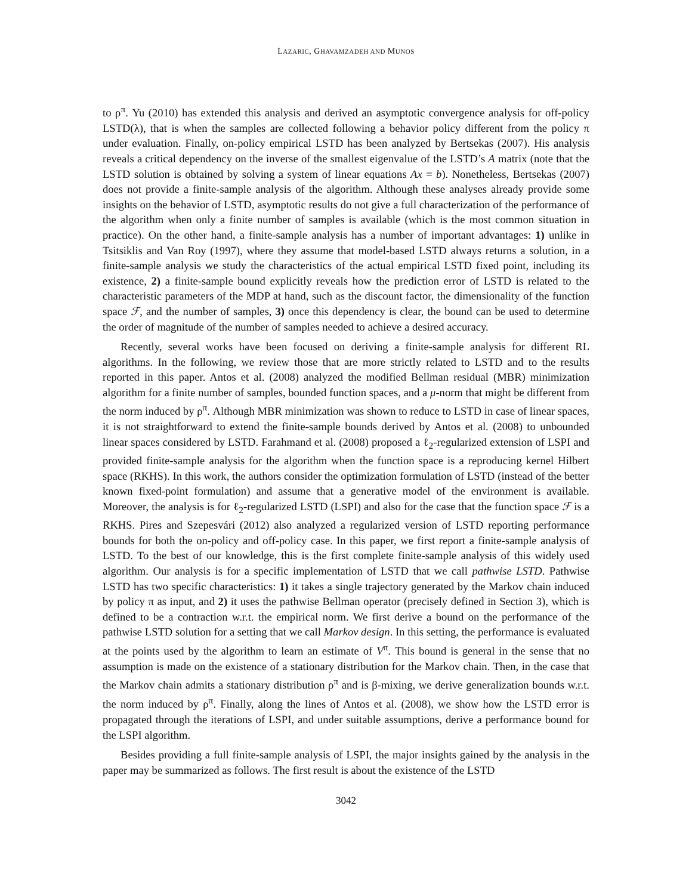LAZARIC, GHAVAMZADEH AND MUNOS
to ρ<sup>π</sup>. Yu (2010) has extended this analysis and derived an asymptotic convergence analysis for off-policy LSTD(λ), that is when the samples are collected following a behavior policy different from the policy π under evaluation. Finally, on-policy empirical LSTD has been analyzed by Bertsekas (2007). His analysis reveals a critical dependency on the inverse of the smallest eigenvalue of the LSTD’s A matrix (note that the LSTD solution is obtained by solving a system of linear equations Ax = b). Nonetheless, Bertsekas (2007) does not provide a finite-sample analysis of the algorithm. Although these analyses already provide some insights on the behavior of LSTD, asymptotic results do not give a full characterization of the performance of the algorithm when only a finite number of samples is available (which is the most common situation in practice). On the other hand, a finite-sample analysis has a number of important advantages: 1) unlike in Tsitsiklis and Van Roy (1997), where they assume that model-based LSTD always returns a solution, in a finite-sample analysis we study the characteristics of the actual empirical LSTD fixed point, including its existence, 2) a finite-sample bound explicitly reveals how the prediction error of LSTD is related to the characteristic parameters of the MDP at hand, such as the discount factor, the dimensionality of the function space ℱ, and the number of samples, 3) once this dependency is clear, the bound can be used to determine the order of magnitude of the number of samples needed to achieve a desired accuracy.
Recently, several works have been focused on deriving a finite-sample analysis for different RL algorithms. In the following, we review those that are more strictly related to LSTD and to the results reported in this paper. Antos et al. (2008) analyzed the modified Bellman residual (MBR) minimization algorithm for a finite number of samples, bounded function spaces, and a μ-norm that might be different from the norm induced by ρ<sup>π</sup>. Although MBR minimization was shown to reduce to LSTD in case of linear spaces, it is not straightforward to extend the finite-sample bounds derived by Antos et al. (2008) to unbounded linear spaces considered by LSTD. Farahmand et al. (2008) proposed a ℓ<sub>2</sub>-regularized extension of LSPI and provided finite-sample analysis for the algorithm when the function space is a reproducing kernel Hilbert space (RKHS). In this work, the authors consider the optimization formulation of LSTD (instead of the better known fixed-point formulation) and assume that a generative model of the environment is available. Moreover, the analysis is for ℓ<sub>2</sub>-regularized LSTD (LSPI) and also for the case that the function space ℱ is a RKHS. Pires and Szepesvári (2012) also analyzed a regularized version of LSTD reporting performance bounds for both the on-policy and off-policy case. In this paper, we first report a finite-sample analysis of LSTD. To the best of our knowledge, this is the first complete finite-sample analysis of this widely used algorithm. Our analysis is for a specific implementation of LSTD that we call pathwise LSTD. Pathwise LSTD has two specific characteristics: 1) it takes a single trajectory generated by the Markov chain induced by policy π as input, and 2) it uses the pathwise Bellman operator (precisely defined in Section 3), which is defined to be a contraction w.r.t. the empirical norm. We first derive a bound on the performance of the pathwise LSTD solution for a setting that we call Markov design. In this setting, the performance is evaluated at the points used by the algorithm to learn an estimate of V<sup>π</sup>. This bound is general in the sense that no assumption is made on the existence of a stationary distribution for the Markov chain. Then, in the case that the Markov chain admits a stationary distribution ρ<sup>π</sup> and is β-mixing, we derive generalization bounds w.r.t. the norm induced by ρ<sup>π</sup>. Finally, along the lines of Antos et al. (2008), we show how the LSTD error is propagated through the iterations of LSPI, and under suitable assumptions, derive a performance bound for the LSPI algorithm.
Besides providing a full finite-sample analysis of LSPI, the major insights gained by the analysis in the paper may be summarized as follows. The first result is about the existence of the LSTD
3042